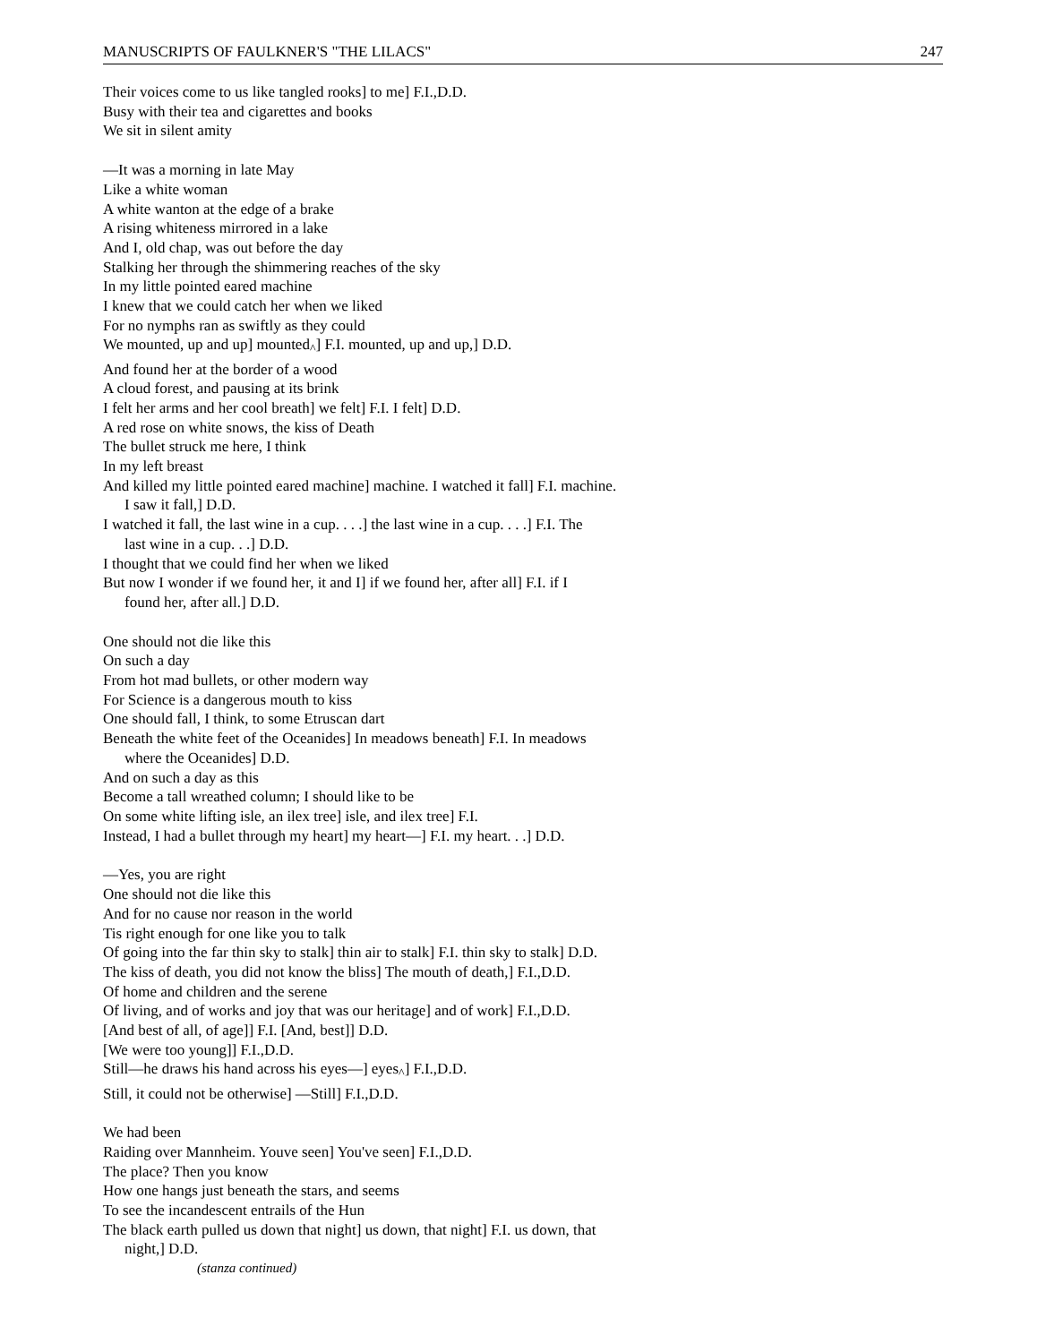MANUSCRIPTS OF FAULKNER'S "THE LILACS" 247
Their voices come to us like tangled rooks] to me] F.I.,D.D.
Busy with their tea and cigarettes and books
We sit in silent amity
—It was a morning in late May
Like a white woman
A white wanton at the edge of a brake
A rising whiteness mirrored in a lake
And I, old chap, was out before the day
Stalking her through the shimmering reaches of the sky
In my little pointed eared machine
I knew that we could catch her when we liked
For no nymphs ran as swiftly as they could
We mounted, up and up] mounted<sub>^</sub>] F.I. mounted, up and up,] D.D.
And found her at the border of a wood
A cloud forest, and pausing at its brink
I felt her arms and her cool breath] we felt] F.I. I felt] D.D.
A red rose on white snows, the kiss of Death
The bullet struck me here, I think
In my left breast
And killed my little pointed eared machine] machine. I watched it fall] F.I. machine.
I saw it fall,] D.D.
I watched it fall, the last wine in a cup. . . .] the last wine in a cup. . . .] F.I. The
last wine in a cup. . .] D.D.
I thought that we could find her when we liked
But now I wonder if we found her, it and I] if we found her, after all] F.I. if I
found her, after all.] D.D.
One should not die like this
On such a day
From hot mad bullets, or other modern way
For Science is a dangerous mouth to kiss
One should fall, I think, to some Etruscan dart
Beneath the white feet of the Oceanides] In meadows beneath] F.I. In meadows
where the Oceanides] D.D.
And on such a day as this
Become a tall wreathed column; I should like to be
On some white lifting isle, an ilex tree] isle, and ilex tree] F.I.
Instead, I had a bullet through my heart] my heart—] F.I. my heart. . .] D.D.
—Yes, you are right
One should not die like this
And for no cause nor reason in the world
Tis right enough for one like you to talk
Of going into the far thin sky to stalk] thin air to stalk] F.I. thin sky to stalk] D.D.
The kiss of death, you did not know the bliss] The mouth of death,] F.I.,D.D.
Of home and children and the serene
Of living, and of works and joy that was our heritage] and of work] F.I.,D.D.
[And best of all, of age]] F.I. [And, best]] D.D.
[We were too young]] F.I.,D.D.
Still—he draws his hand across his eyes—] eyes<sub>^</sub>] F.I.,D.D.
Still, it could not be otherwise] —Still] F.I.,D.D.
We had been
Raiding over Mannheim. Youve seen] You've seen] F.I.,D.D.
The place? Then you know
How one hangs just beneath the stars, and seems
To see the incandescent entrails of the Hun
The black earth pulled us down that night] us down, that night] F.I. us down, that
night,] D.D.
(stanza continued)